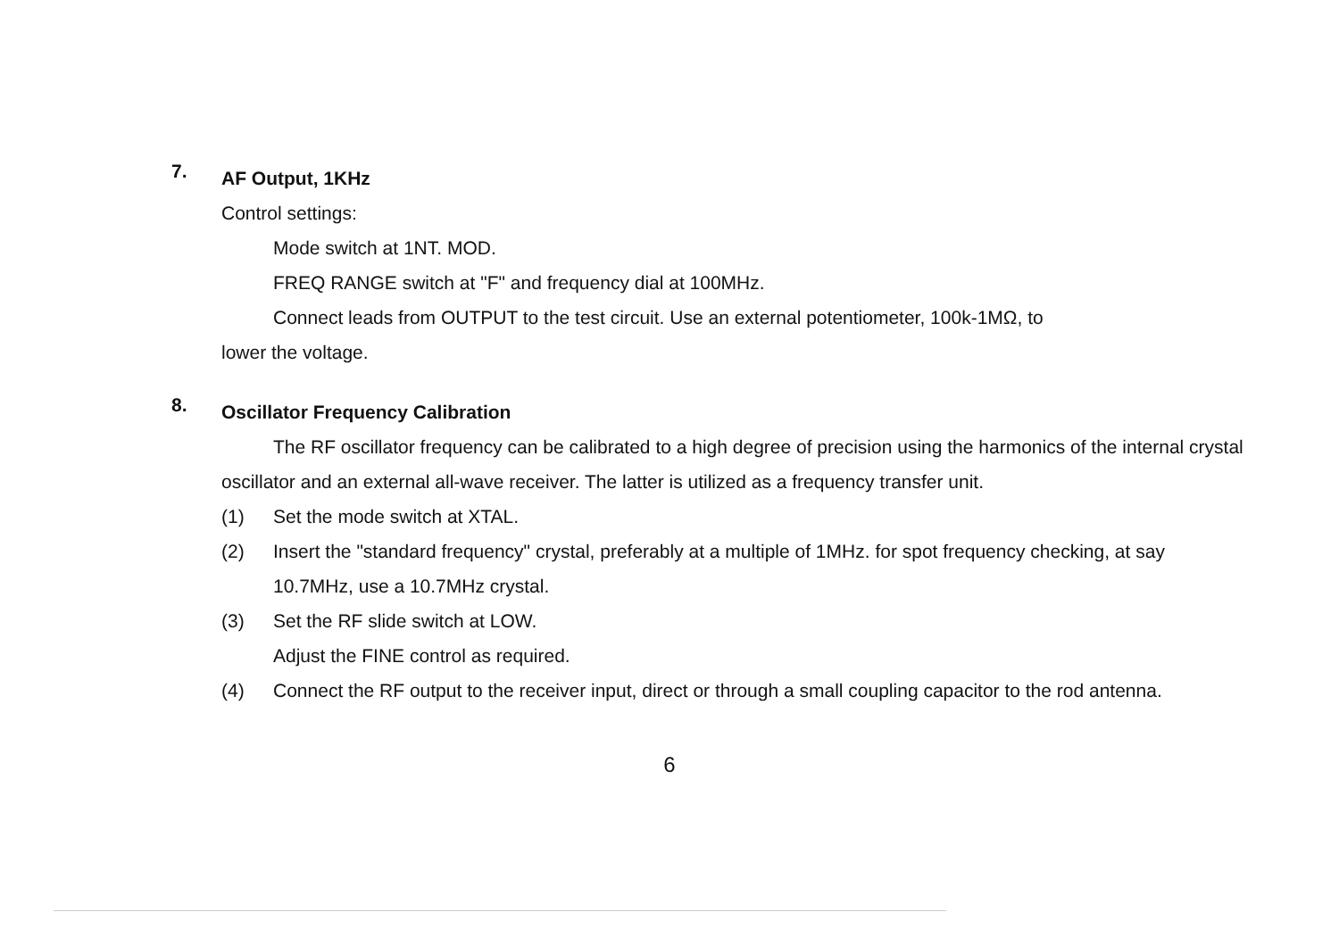7.
AF Output, 1KHz
Control settings:
Mode switch at 1NT. MOD.
FREQ RANGE switch at "F" and frequency dial at 100MHz.
Connect leads from OUTPUT to the test circuit. Use an external potentiometer, 100k-1MΩ, to
lower the voltage.
8.
Oscillator Frequency Calibration
The RF oscillator frequency can be calibrated to a high degree of precision using the harmonics of the internal crystal oscillator and an external all-wave receiver. The latter is utilized as a frequency transfer unit.
(1) Set the mode switch at XTAL.
(2) Insert the "standard frequency" crystal, preferably at a multiple of 1MHz. for spot frequency checking, at say 10.7MHz, use a 10.7MHz crystal.
(3) Set the RF slide switch at LOW.
Adjust the FINE control as required.
(4) Connect the RF output to the receiver input, direct or through a small coupling capacitor to the rod antenna.
6